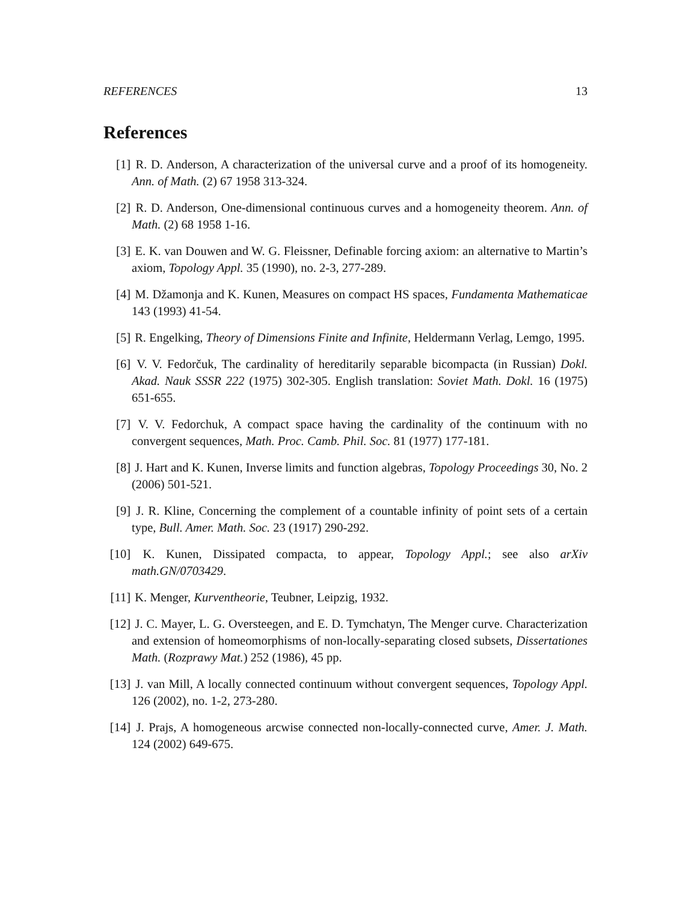REFERENCES 13
References
[1] R. D. Anderson, A characterization of the universal curve and a proof of its homogeneity. Ann. of Math. (2) 67 1958 313-324.
[2] R. D. Anderson, One-dimensional continuous curves and a homogeneity theorem. Ann. of Math. (2) 68 1958 1-16.
[3] E. K. van Douwen and W. G. Fleissner, Definable forcing axiom: an alternative to Martin’s axiom, Topology Appl. 35 (1990), no. 2-3, 277-289.
[4] M. Džamonja and K. Kunen, Measures on compact HS spaces, Fundamenta Mathematicae 143 (1993) 41-54.
[5] R. Engelking, Theory of Dimensions Finite and Infinite, Heldermann Verlag, Lemgo, 1995.
[6] V. V. Fedorčuk, The cardinality of hereditarily separable bicompacta (in Russian) Dokl. Akad. Nauk SSSR 222 (1975) 302-305. English translation: Soviet Math. Dokl. 16 (1975) 651-655.
[7] V. V. Fedorchuk, A compact space having the cardinality of the continuum with no convergent sequences, Math. Proc. Camb. Phil. Soc. 81 (1977) 177-181.
[8] J. Hart and K. Kunen, Inverse limits and function algebras, Topology Proceedings 30, No. 2 (2006) 501-521.
[9] J. R. Kline, Concerning the complement of a countable infinity of point sets of a certain type, Bull. Amer. Math. Soc. 23 (1917) 290-292.
[10] K. Kunen, Dissipated compacta, to appear, Topology Appl.; see also arXiv math.GN/0703429.
[11] K. Menger, Kurventheorie, Teubner, Leipzig, 1932.
[12] J. C. Mayer, L. G. Oversteegen, and E. D. Tymchatyn, The Menger curve. Characterization and extension of homeomorphisms of non-locally-separating closed subsets, Dissertationes Math. (Rozprawy Mat.) 252 (1986), 45 pp.
[13] J. van Mill, A locally connected continuum without convergent sequences, Topology Appl. 126 (2002), no. 1-2, 273-280.
[14] J. Prajs, A homogeneous arcwise connected non-locally-connected curve, Amer. J. Math. 124 (2002) 649-675.